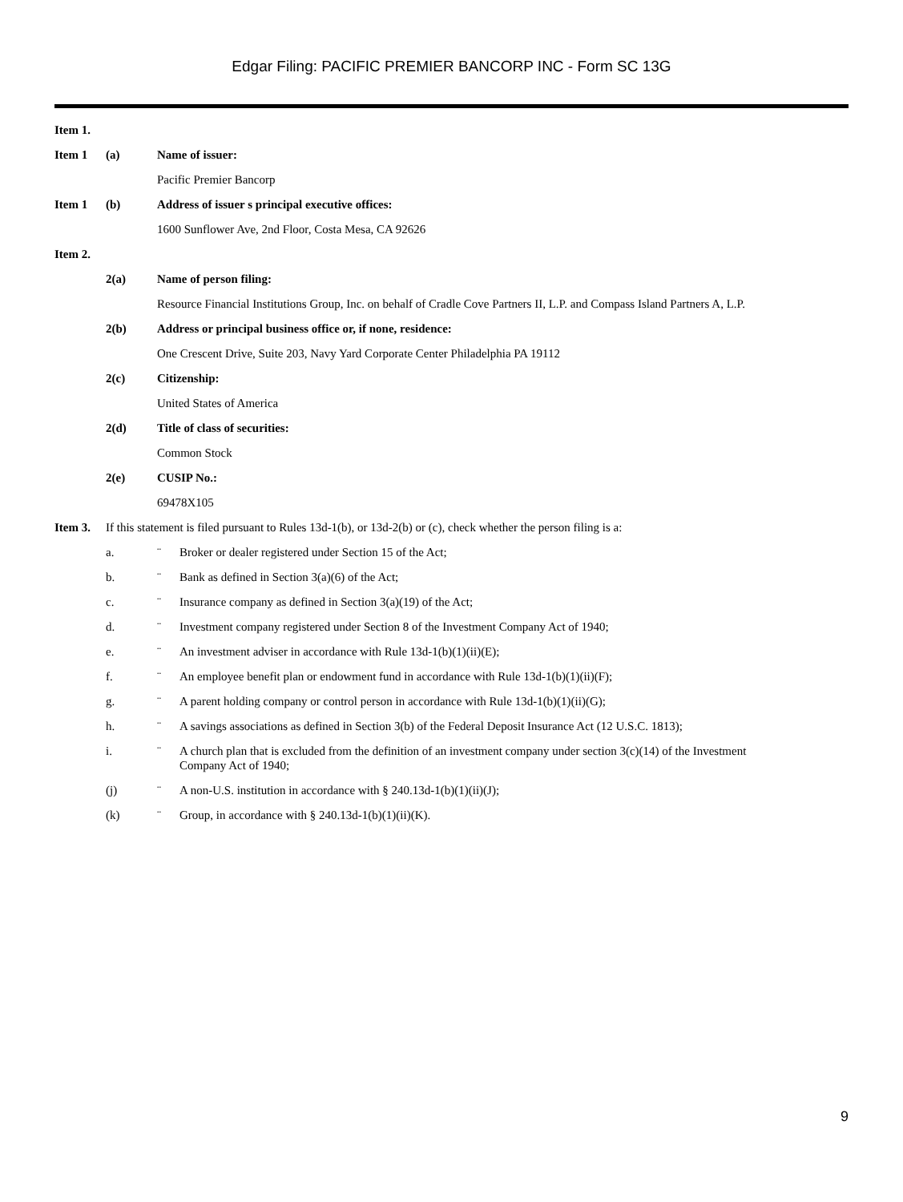Edgar Filing: PACIFIC PREMIER BANCORP INC - Form SC 13G
Item 1.
Item 1 (a) Name of issuer:
Pacific Premier Bancorp
Item 1 (b) Address of issuer s principal executive offices:
1600 Sunflower Ave, 2nd Floor, Costa Mesa, CA 92626
Item 2.
2(a) Name of person filing:
Resource Financial Institutions Group, Inc. on behalf of Cradle Cove Partners II, L.P. and Compass Island Partners A, L.P.
2(b) Address or principal business office or, if none, residence:
One Crescent Drive, Suite 203, Navy Yard Corporate Center Philadelphia PA 19112
2(c) Citizenship:
United States of America
2(d) Title of class of securities:
Common Stock
2(e) CUSIP No.:
69478X105
Item 3. If this statement is filed pursuant to Rules 13d-1(b), or 13d-2(b) or (c), check whether the person filing is a:
a. ¨ Broker or dealer registered under Section 15 of the Act;
b. ¨ Bank as defined in Section 3(a)(6) of the Act;
c. ¨ Insurance company as defined in Section 3(a)(19) of the Act;
d. ¨ Investment company registered under Section 8 of the Investment Company Act of 1940;
e. ¨ An investment adviser in accordance with Rule 13d-1(b)(1)(ii)(E);
f. ¨ An employee benefit plan or endowment fund in accordance with Rule 13d-1(b)(1)(ii)(F);
g. ¨ A parent holding company or control person in accordance with Rule 13d-1(b)(1)(ii)(G);
h. ¨ A savings associations as defined in Section 3(b) of the Federal Deposit Insurance Act (12 U.S.C. 1813);
i. ¨ A church plan that is excluded from the definition of an investment company under section 3(c)(14) of the Investment Company Act of 1940;
(j) ¨ A non-U.S. institution in accordance with § 240.13d-1(b)(1)(ii)(J);
(k) ¨ Group, in accordance with § 240.13d-1(b)(1)(ii)(K).
9